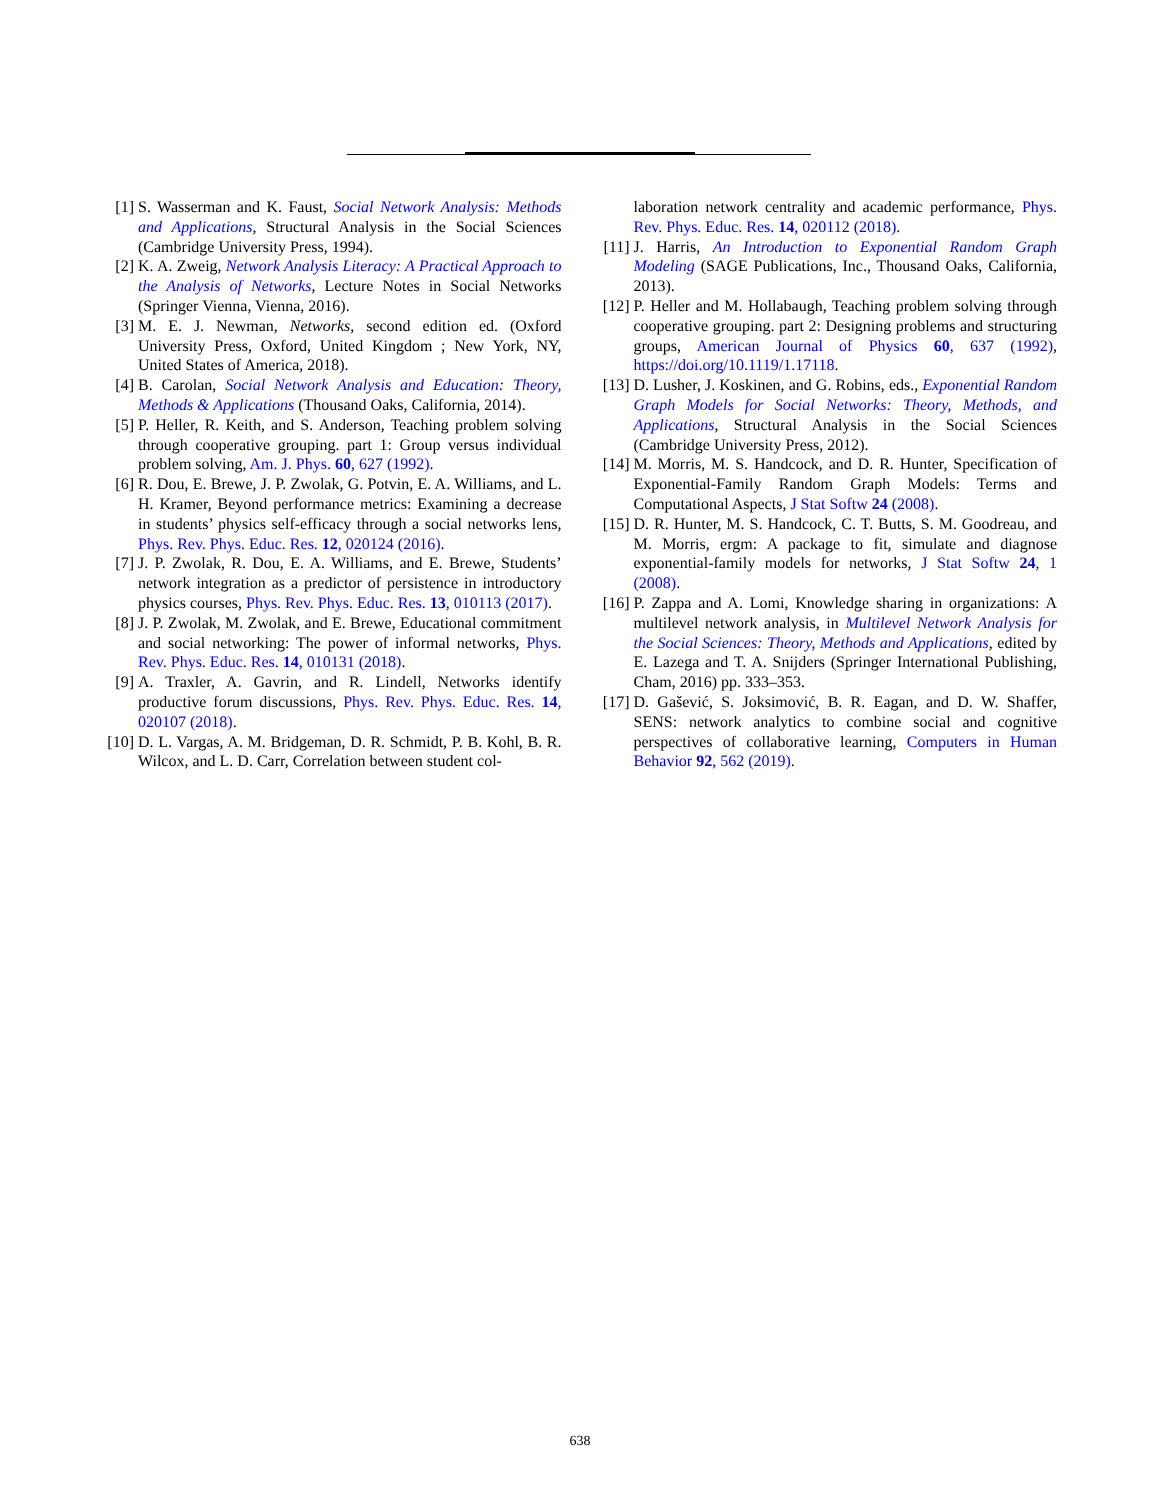[1] S. Wasserman and K. Faust, Social Network Analysis: Methods and Applications, Structural Analysis in the Social Sciences (Cambridge University Press, 1994).
[2] K. A. Zweig, Network Analysis Literacy: A Practical Approach to the Analysis of Networks, Lecture Notes in Social Networks (Springer Vienna, Vienna, 2016).
[3] M. E. J. Newman, Networks, second edition ed. (Oxford University Press, Oxford, United Kingdom ; New York, NY, United States of America, 2018).
[4] B. Carolan, Social Network Analysis and Education: Theory, Methods & Applications (Thousand Oaks, California, 2014).
[5] P. Heller, R. Keith, and S. Anderson, Teaching problem solving through cooperative grouping. part 1: Group versus individual problem solving, Am. J. Phys. 60, 627 (1992).
[6] R. Dou, E. Brewe, J. P. Zwolak, G. Potvin, E. A. Williams, and L. H. Kramer, Beyond performance metrics: Examining a decrease in students’ physics self-efficacy through a social networks lens, Phys. Rev. Phys. Educ. Res. 12, 020124 (2016).
[7] J. P. Zwolak, R. Dou, E. A. Williams, and E. Brewe, Students’ network integration as a predictor of persistence in introductory physics courses, Phys. Rev. Phys. Educ. Res. 13, 010113 (2017).
[8] J. P. Zwolak, M. Zwolak, and E. Brewe, Educational commitment and social networking: The power of informal networks, Phys. Rev. Phys. Educ. Res. 14, 010131 (2018).
[9] A. Traxler, A. Gavrin, and R. Lindell, Networks identify productive forum discussions, Phys. Rev. Phys. Educ. Res. 14, 020107 (2018).
[10] D. L. Vargas, A. M. Bridgeman, D. R. Schmidt, P. B. Kohl, B. R. Wilcox, and L. D. Carr, Correlation between student col-
laboration network centrality and academic performance, Phys. Rev. Phys. Educ. Res. 14, 020112 (2018).
[11] J. Harris, An Introduction to Exponential Random Graph Modeling (SAGE Publications, Inc., Thousand Oaks, California, 2013).
[12] P. Heller and M. Hollabaugh, Teaching problem solving through cooperative grouping. part 2: Designing problems and structuring groups, American Journal of Physics 60, 637 (1992), https://doi.org/10.1119/1.17118.
[13] D. Lusher, J. Koskinen, and G. Robins, eds., Exponential Random Graph Models for Social Networks: Theory, Methods, and Applications, Structural Analysis in the Social Sciences (Cambridge University Press, 2012).
[14] M. Morris, M. S. Handcock, and D. R. Hunter, Specification of Exponential-Family Random Graph Models: Terms and Computational Aspects, J Stat Softw 24 (2008).
[15] D. R. Hunter, M. S. Handcock, C. T. Butts, S. M. Goodreau, and M. Morris, ergm: A package to fit, simulate and diagnose exponential-family models for networks, J Stat Softw 24, 1 (2008).
[16] P. Zappa and A. Lomi, Knowledge sharing in organizations: A multilevel network analysis, in Multilevel Network Analysis for the Social Sciences: Theory, Methods and Applications, edited by E. Lazega and T. A. Snijders (Springer International Publishing, Cham, 2016) pp. 333–353.
[17] D. Gašević, S. Joksimović, B. R. Eagan, and D. W. Shaffer, SENS: network analytics to combine social and cognitive perspectives of collaborative learning, Computers in Human Behavior 92, 562 (2019).
638